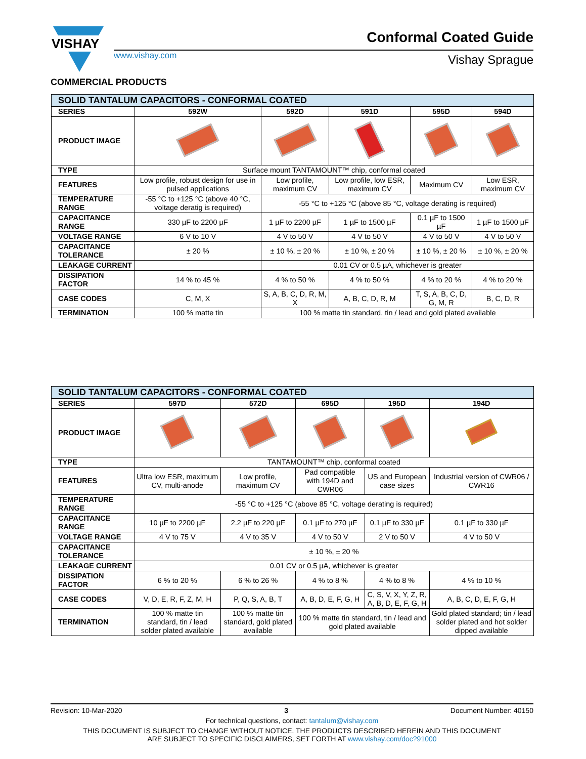VISHAY
Conformal Coated Guide
www.vishay.com Vishay Sprague
COMMERCIAL PRODUCTS
| SOLID TANTALUM CAPACITORS - CONFORMAL COATED | | | | | |
| SERIES | 592W | 592D | 591D | 595D | 594D |
| PRODUCT IMAGE | | | | | |
| TYPE | Surface mount TANTAMOUNT™ chip, conformal coated | | | | |
| FEATURES | Low profile, robust design for use in pulsed applications | Low profile, maximum CV | Low profile, low ESR, maximum CV | Maximum CV | Low ESR, maximum CV |
| TEMPERATURE RANGE | -55 °C to +125 °C (above 40 °C, voltage deratig is required) | -55 °C to +125 °C (above 85 °C, voltage derating is required) | | | |
| CAPACITANCE RANGE | 330 µF to 2200 µF | 1 µF to 2200 µF | 1 µF to 1500 µF | 0.1 µF to 1500 µF | 1 µF to 1500 µF |
| VOLTAGE RANGE | 6 V to 10 V | 4 V to 50 V | 4 V to 50 V | 4 V to 50 V | 4 V to 50 V |
| CAPACITANCE TOLERANCE | ± 20 % | ± 10 %, ± 20 % | ± 10 %, ± 20 % | ± 10 %, ± 20 % | ± 10 %, ± 20 % |
| LEAKAGE CURRENT | | 0.01 CV or 0.5 µA, whichever is greater | | | |
| DISSIPATION FACTOR | 14 % to 45 % | 4 % to 50 % | 4 % to 50 % | 4 % to 20 % | 4 % to 20 % |
| CASE CODES | C, M, X | S, A, B, C, D, R, M, X | A, B, C, D, R, M | T, S, A, B, C, D, G, M, R | B, C, D, R |
| TERMINATION | 100 % matte tin | 100 % matte tin standard, tin / lead and gold plated available | | | |
| SOLID TANTALUM CAPACITORS - CONFORMAL COATED | | | | | |
| SERIES | 597D | 572D | 695D | 195D | 194D |
| PRODUCT IMAGE | | | | | |
| TYPE | TANTAMOUNT™ chip, conformal coated | | | | |
| FEATURES | Ultra low ESR, maximum CV, multi-anode | Low profile, maximum CV | Pad compatible with 194D and CWR06 | US and European case sizes | Industrial version of CWR06 / CWR16 |
| TEMPERATURE RANGE | -55 °C to +125 °C (above 85 °C, voltage derating is required) | | | | |
| CAPACITANCE RANGE | 10 µF to 2200 µF | 2.2 µF to 220 µF | 0.1 µF to 270 µF | 0.1 µF to 330 µF | 0.1 µF to 330 µF |
| VOLTAGE RANGE | 4 V to 75 V | 4 V to 35 V | 4 V to 50 V | 2 V to 50 V | 4 V to 50 V |
| CAPACITANCE TOLERANCE | ± 10 %, ± 20 % | | | | |
| LEAKAGE CURRENT | 0.01 CV or 0.5 µA, whichever is greater | | | | |
| DISSIPATION FACTOR | 6 % to 20 % | 6 % to 26 % | 4 % to 8 % | 4 % to 8 % | 4 % to 10 % |
| CASE CODES | V, D, E, R, F, Z, M, H | P, Q, S, A, B, T | A, B, D, E, F, G, H | C, S, V, X, Y, Z, R, A, B, D, E, F, G, H | A, B, C, D, E, F, G, H |
| TERMINATION | 100 % matte tin standard, tin / lead solder plated available | 100 % matte tin standard, gold plated available | 100 % matte tin standard, tin / lead and gold plated available | | Gold plated standard; tin / lead solder plated and hot solder dipped available |
Revision: 10-Mar-2020 3 Document Number: 40150
For technical questions, contact: tantalum@vishay.com
THIS DOCUMENT IS SUBJECT TO CHANGE WITHOUT NOTICE. THE PRODUCTS DESCRIBED HEREIN AND THIS DOCUMENT
ARE SUBJECT TO SPECIFIC DISCLAIMERS, SET FORTH AT www.vishay.com/doc?91000